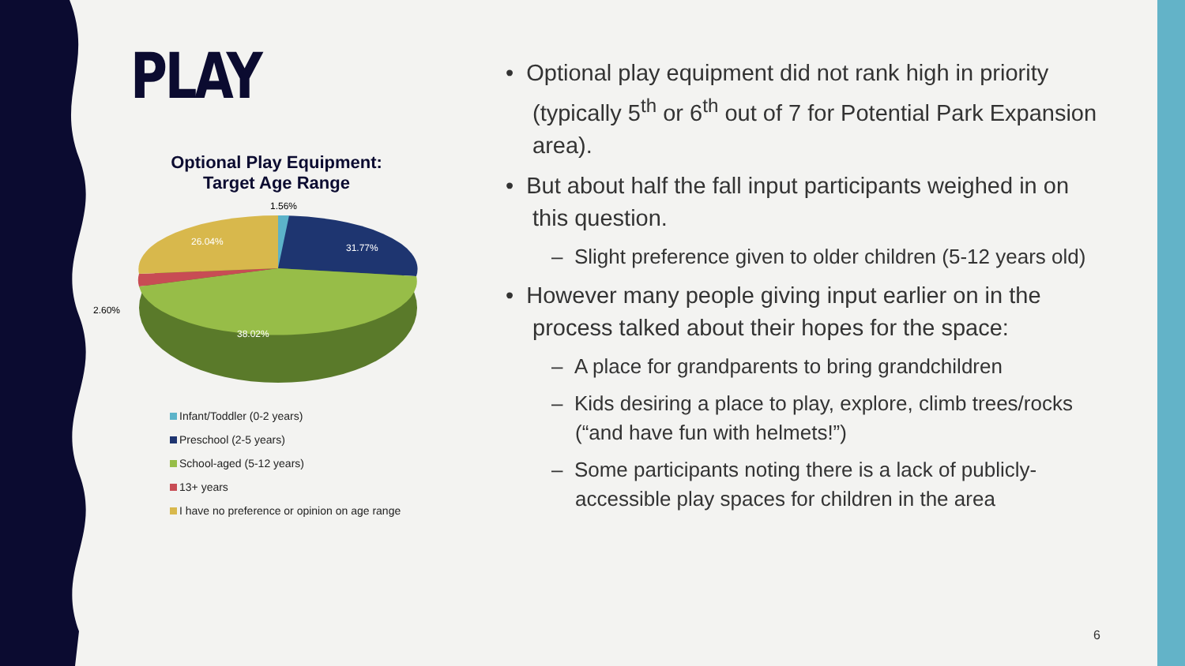PLAY
Optional Play Equipment:
Target Age Range
1.56%
31.77%
26.04%
2.60%
38.02%
Infant/Toddler (0-2 years)
Preschool (2-5 years)
School-aged (5-12 years)
13+ years
I have no preference or opinion on age range
• Optional play equipment did not rank high in priority (typically 5<sup>th</sup> or 6<sup>th</sup> out of 7 for Potential Park Expansion area).
• But about half the fall input participants weighed in on this question.
– Slight preference given to older children (5-12 years old)
• However many people giving input earlier on in the process talked about their hopes for the space:
– A place for grandparents to bring grandchildren
– Kids desiring a place to play, explore, climb trees/rocks (“and have fun with helmets!”)
– Some participants noting there is a lack of publicly-accessible play spaces for children in the area
6